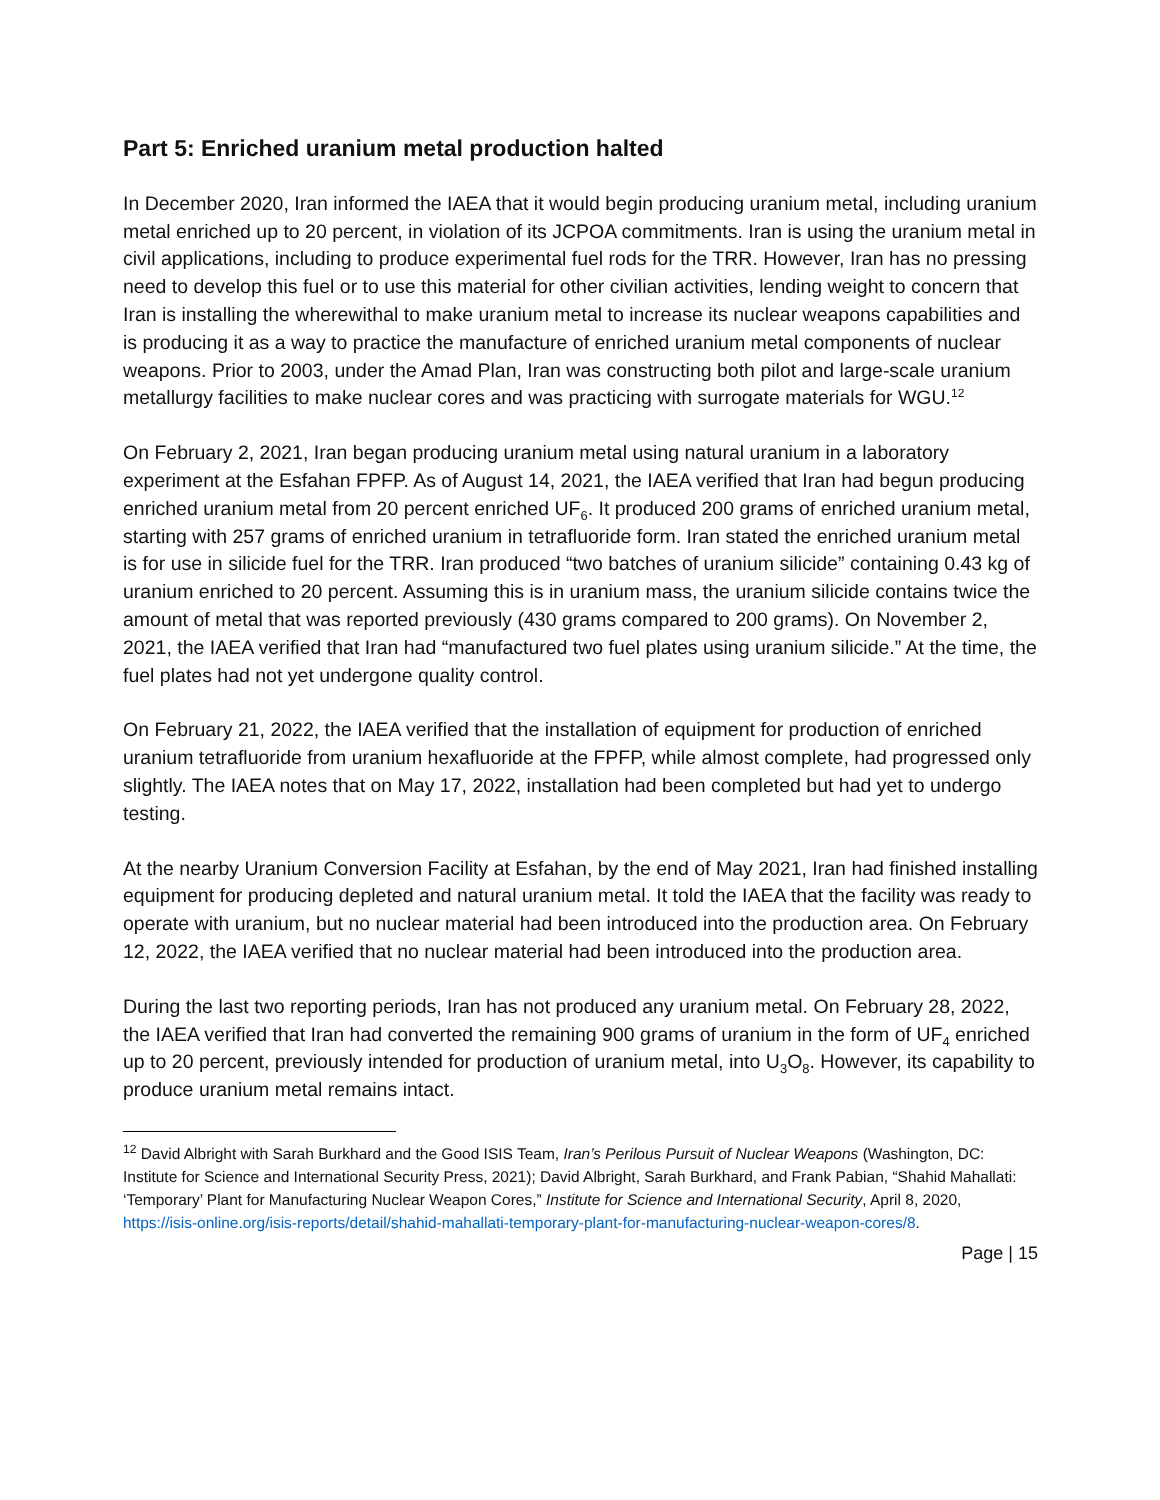Part 5: Enriched uranium metal production halted
In December 2020, Iran informed the IAEA that it would begin producing uranium metal, including uranium metal enriched up to 20 percent, in violation of its JCPOA commitments. Iran is using the uranium metal in civil applications, including to produce experimental fuel rods for the TRR. However, Iran has no pressing need to develop this fuel or to use this material for other civilian activities, lending weight to concern that Iran is installing the wherewithal to make uranium metal to increase its nuclear weapons capabilities and is producing it as a way to practice the manufacture of enriched uranium metal components of nuclear weapons. Prior to 2003, under the Amad Plan, Iran was constructing both pilot and large-scale uranium metallurgy facilities to make nuclear cores and was practicing with surrogate materials for WGU.<sup>12</sup>
On February 2, 2021, Iran began producing uranium metal using natural uranium in a laboratory experiment at the Esfahan FPFP. As of August 14, 2021, the IAEA verified that Iran had begun producing enriched uranium metal from 20 percent enriched UF<sub>6</sub>. It produced 200 grams of enriched uranium metal, starting with 257 grams of enriched uranium in tetrafluoride form. Iran stated the enriched uranium metal is for use in silicide fuel for the TRR. Iran produced “two batches of uranium silicide” containing 0.43 kg of uranium enriched to 20 percent. Assuming this is in uranium mass, the uranium silicide contains twice the amount of metal that was reported previously (430 grams compared to 200 grams). On November 2, 2021, the IAEA verified that Iran had “manufactured two fuel plates using uranium silicide.” At the time, the fuel plates had not yet undergone quality control.
On February 21, 2022, the IAEA verified that the installation of equipment for production of enriched uranium tetrafluoride from uranium hexafluoride at the FPFP, while almost complete, had progressed only slightly. The IAEA notes that on May 17, 2022, installation had been completed but had yet to undergo testing.
At the nearby Uranium Conversion Facility at Esfahan, by the end of May 2021, Iran had finished installing equipment for producing depleted and natural uranium metal. It told the IAEA that the facility was ready to operate with uranium, but no nuclear material had been introduced into the production area. On February 12, 2022, the IAEA verified that no nuclear material had been introduced into the production area.
During the last two reporting periods, Iran has not produced any uranium metal. On February 28, 2022, the IAEA verified that Iran had converted the remaining 900 grams of uranium in the form of UF<sub>4</sub> enriched up to 20 percent, previously intended for production of uranium metal, into U<sub>3</sub>O<sub>8</sub>. However, its capability to produce uranium metal remains intact.
<sup>12</sup> David Albright with Sarah Burkhard and the Good ISIS Team, Iran’s Perilous Pursuit of Nuclear Weapons (Washington, DC: Institute for Science and International Security Press, 2021); David Albright, Sarah Burkhard, and Frank Pabian, “Shahid Mahallati: ‘Temporary’ Plant for Manufacturing Nuclear Weapon Cores,” Institute for Science and International Security, April 8, 2020, https://isis-online.org/isis-reports/detail/shahid-mahallati-temporary-plant-for-manufacturing-nuclear-weapon-cores/8.
Page | 15